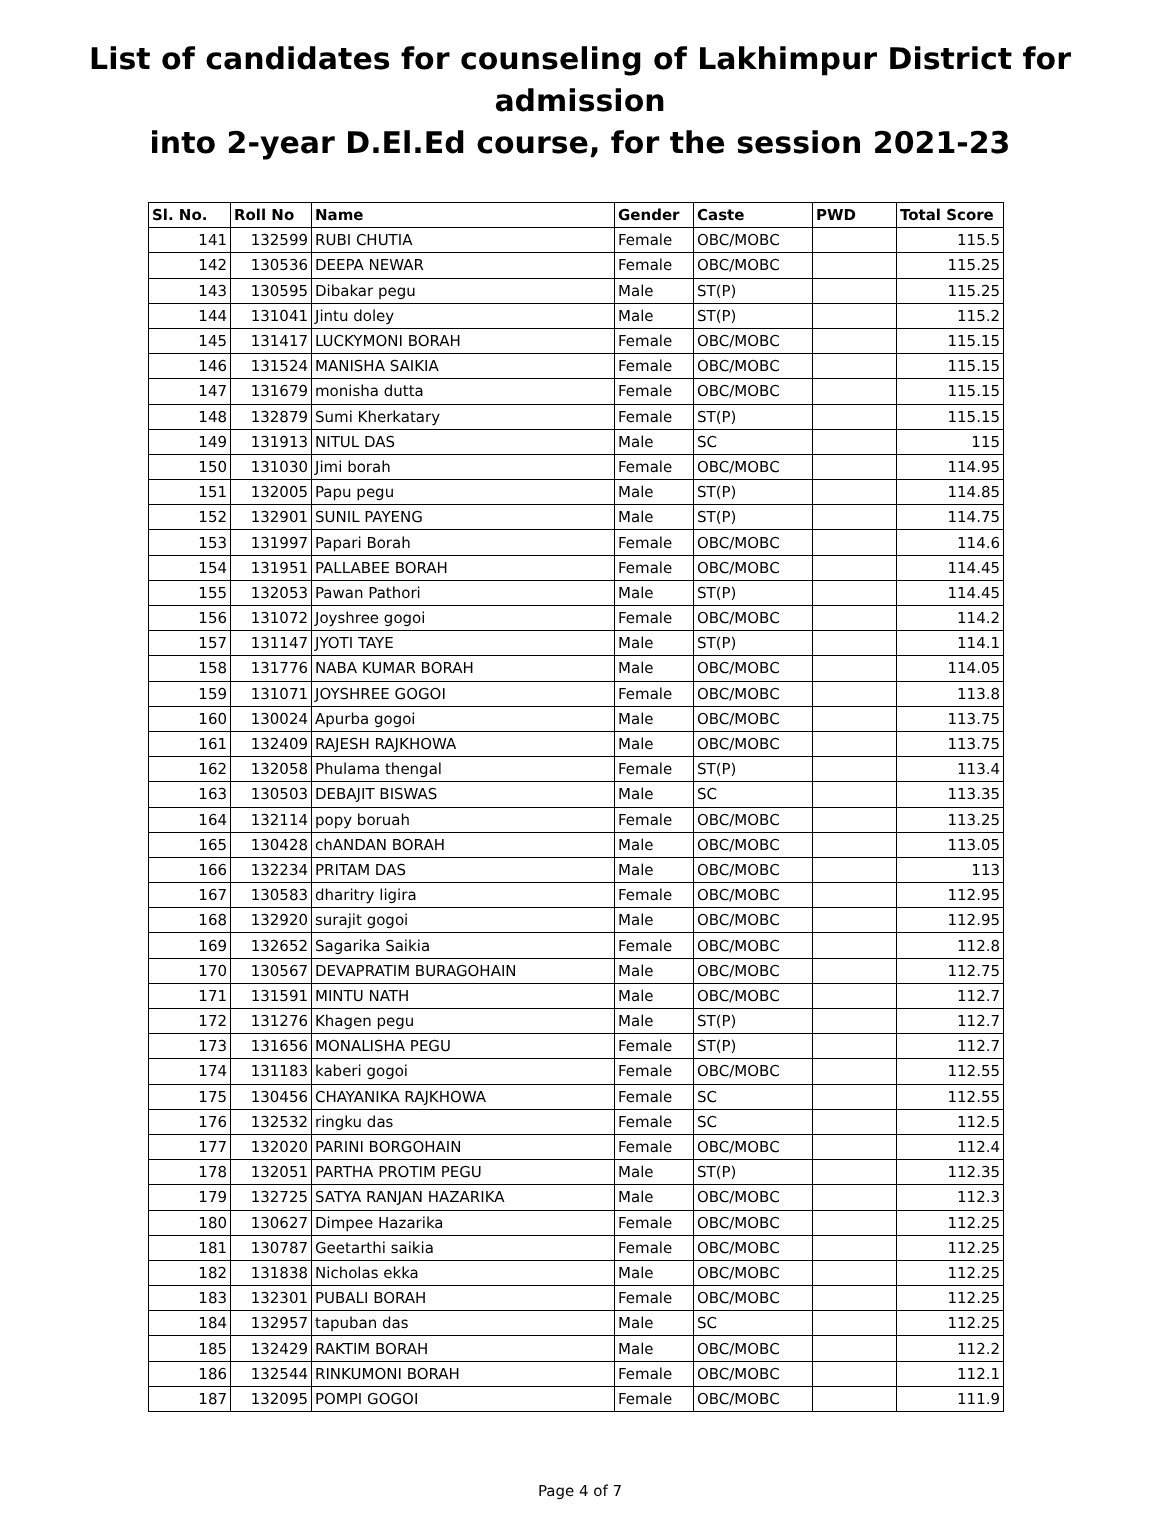List of candidates for counseling of Lakhimpur District for admission
into 2-year D.El.Ed course, for the session 2021-23
| Sl. No. | Roll No | Name | Gender | Caste | PWD | Total Score |
| --- | --- | --- | --- | --- | --- | --- |
| 141 | 132599 | RUBI CHUTIA | Female | OBC/MOBC | | 115.5 |
| 142 | 130536 | DEEPA NEWAR | Female | OBC/MOBC | | 115.25 |
| 143 | 130595 | Dibakar pegu | Male | ST(P) | | 115.25 |
| 144 | 131041 | Jintu doley | Male | ST(P) | | 115.2 |
| 145 | 131417 | LUCKYMONI BORAH | Female | OBC/MOBC | | 115.15 |
| 146 | 131524 | MANISHA SAIKIA | Female | OBC/MOBC | | 115.15 |
| 147 | 131679 | monisha dutta | Female | OBC/MOBC | | 115.15 |
| 148 | 132879 | Sumi Kherkatary | Female | ST(P) | | 115.15 |
| 149 | 131913 | NITUL DAS | Male | SC | | 115 |
| 150 | 131030 | Jimi borah | Female | OBC/MOBC | | 114.95 |
| 151 | 132005 | Papu pegu | Male | ST(P) | | 114.85 |
| 152 | 132901 | SUNIL PAYENG | Male | ST(P) | | 114.75 |
| 153 | 131997 | Papari Borah | Female | OBC/MOBC | | 114.6 |
| 154 | 131951 | PALLABEE BORAH | Female | OBC/MOBC | | 114.45 |
| 155 | 132053 | Pawan Pathori | Male | ST(P) | | 114.45 |
| 156 | 131072 | Joyshree gogoi | Female | OBC/MOBC | | 114.2 |
| 157 | 131147 | JYOTI TAYE | Male | ST(P) | | 114.1 |
| 158 | 131776 | NABA KUMAR BORAH | Male | OBC/MOBC | | 114.05 |
| 159 | 131071 | JOYSHREE GOGOI | Female | OBC/MOBC | | 113.8 |
| 160 | 130024 | Apurba gogoi | Male | OBC/MOBC | | 113.75 |
| 161 | 132409 | RAJESH RAJKHOWA | Male | OBC/MOBC | | 113.75 |
| 162 | 132058 | Phulama thengal | Female | ST(P) | | 113.4 |
| 163 | 130503 | DEBAJIT BISWAS | Male | SC | | 113.35 |
| 164 | 132114 | popy boruah | Female | OBC/MOBC | | 113.25 |
| 165 | 130428 | chANDAN BORAH | Male | OBC/MOBC | | 113.05 |
| 166 | 132234 | PRITAM DAS | Male | OBC/MOBC | | 113 |
| 167 | 130583 | dharitry ligira | Female | OBC/MOBC | | 112.95 |
| 168 | 132920 | surajit gogoi | Male | OBC/MOBC | | 112.95 |
| 169 | 132652 | Sagarika Saikia | Female | OBC/MOBC | | 112.8 |
| 170 | 130567 | DEVAPRATIM BURAGOHAIN | Male | OBC/MOBC | | 112.75 |
| 171 | 131591 | MINTU NATH | Male | OBC/MOBC | | 112.7 |
| 172 | 131276 | Khagen pegu | Male | ST(P) | | 112.7 |
| 173 | 131656 | MONALISHA PEGU | Female | ST(P) | | 112.7 |
| 174 | 131183 | kaberi gogoi | Female | OBC/MOBC | | 112.55 |
| 175 | 130456 | CHAYANIKA RAJKHOWA | Female | SC | | 112.55 |
| 176 | 132532 | ringku das | Female | SC | | 112.5 |
| 177 | 132020 | PARINI BORGOHAIN | Female | OBC/MOBC | | 112.4 |
| 178 | 132051 | PARTHA PROTIM PEGU | Male | ST(P) | | 112.35 |
| 179 | 132725 | SATYA RANJAN HAZARIKA | Male | OBC/MOBC | | 112.3 |
| 180 | 130627 | Dimpee Hazarika | Female | OBC/MOBC | | 112.25 |
| 181 | 130787 | Geetarthi saikia | Female | OBC/MOBC | | 112.25 |
| 182 | 131838 | Nicholas ekka | Male | OBC/MOBC | | 112.25 |
| 183 | 132301 | PUBALI BORAH | Female | OBC/MOBC | | 112.25 |
| 184 | 132957 | tapuban das | Male | SC | | 112.25 |
| 185 | 132429 | RAKTIM BORAH | Male | OBC/MOBC | | 112.2 |
| 186 | 132544 | RINKUMONI BORAH | Female | OBC/MOBC | | 112.1 |
| 187 | 132095 | POMPI GOGOI | Female | OBC/MOBC | | 111.9 |
Page 4 of 7